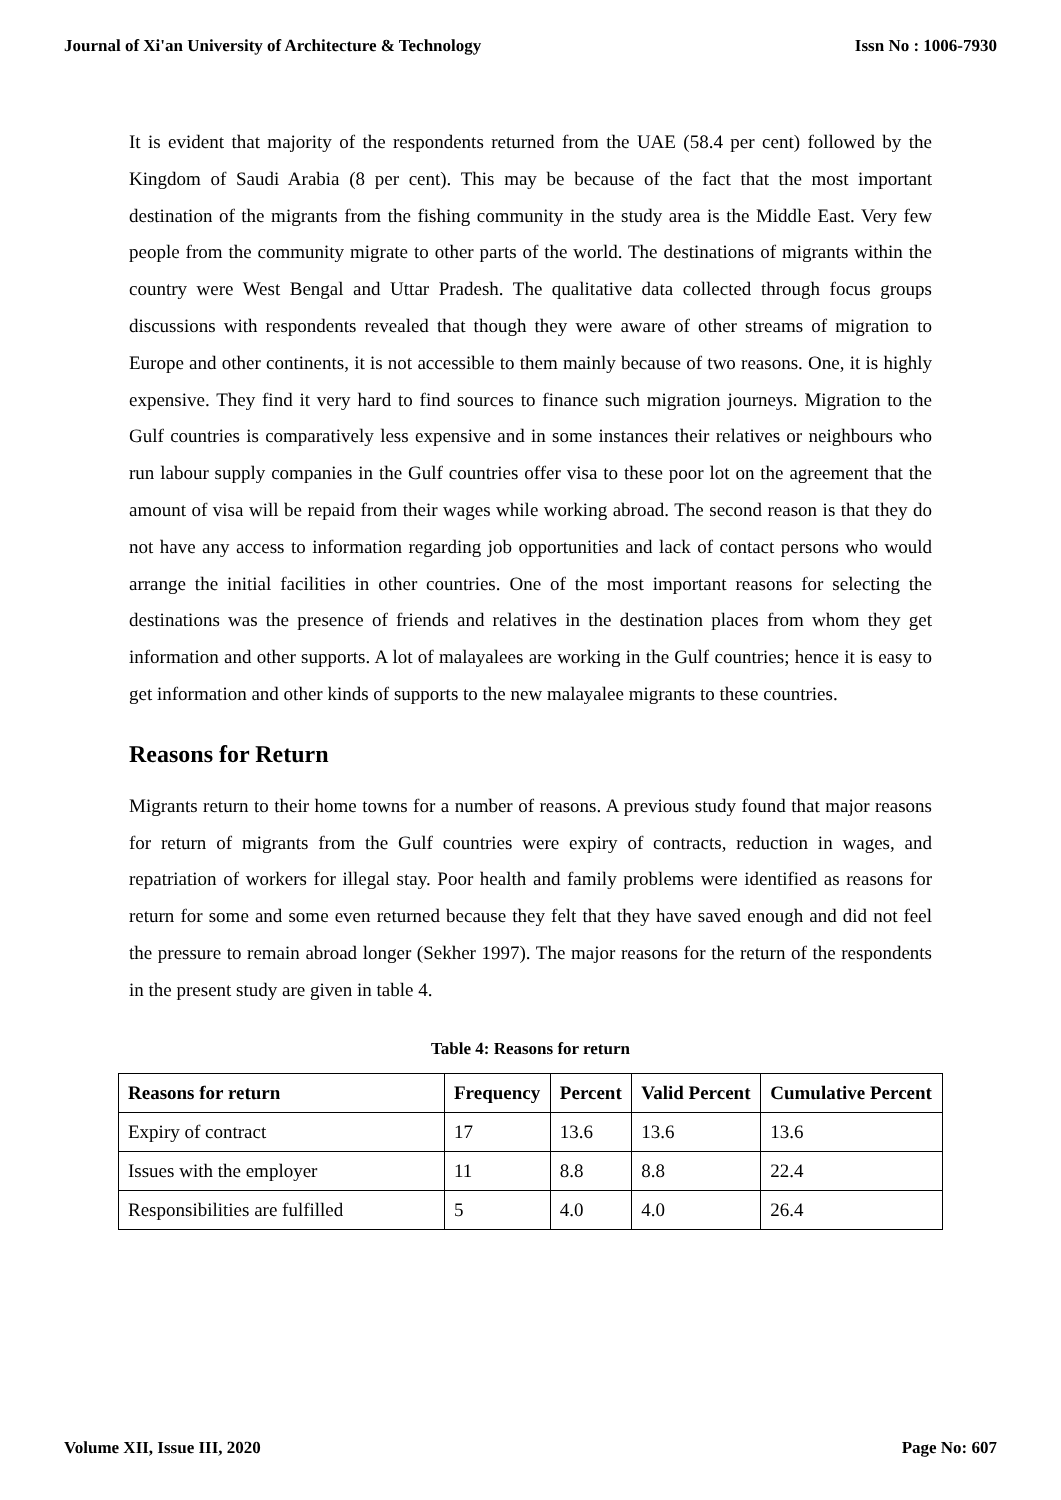Journal of Xi'an University of Architecture & Technology Issn No : 1006-7930
It is evident that majority of the respondents returned from the UAE (58.4 per cent) followed by the Kingdom of Saudi Arabia (8 per cent). This may be because of the fact that the most important destination of the migrants from the fishing community in the study area is the Middle East. Very few people from the community migrate to other parts of the world. The destinations of migrants within the country were West Bengal and Uttar Pradesh. The qualitative data collected through focus groups discussions with respondents revealed that though they were aware of other streams of migration to Europe and other continents, it is not accessible to them mainly because of two reasons. One, it is highly expensive. They find it very hard to find sources to finance such migration journeys. Migration to the Gulf countries is comparatively less expensive and in some instances their relatives or neighbours who run labour supply companies in the Gulf countries offer visa to these poor lot on the agreement that the amount of visa will be repaid from their wages while working abroad. The second reason is that they do not have any access to information regarding job opportunities and lack of contact persons who would arrange the initial facilities in other countries. One of the most important reasons for selecting the destinations was the presence of friends and relatives in the destination places from whom they get information and other supports. A lot of malayalees are working in the Gulf countries; hence it is easy to get information and other kinds of supports to the new malayalee migrants to these countries.
Reasons for Return
Migrants return to their home towns for a number of reasons. A previous study found that major reasons for return of migrants from the Gulf countries were expiry of contracts, reduction in wages, and repatriation of workers for illegal stay. Poor health and family problems were identified as reasons for return for some and some even returned because they felt that they have saved enough and did not feel the pressure to remain abroad longer (Sekher 1997). The major reasons for the return of the respondents in the present study are given in table 4.
Table 4: Reasons for return
| Reasons for return | Frequency | Percent | Valid Percent | Cumulative Percent |
| --- | --- | --- | --- | --- |
| Expiry of contract | 17 | 13.6 | 13.6 | 13.6 |
| Issues with the employer | 11 | 8.8 | 8.8 | 22.4 |
| Responsibilities are fulfilled | 5 | 4.0 | 4.0 | 26.4 |
Volume XII, Issue III, 2020 Page No: 607